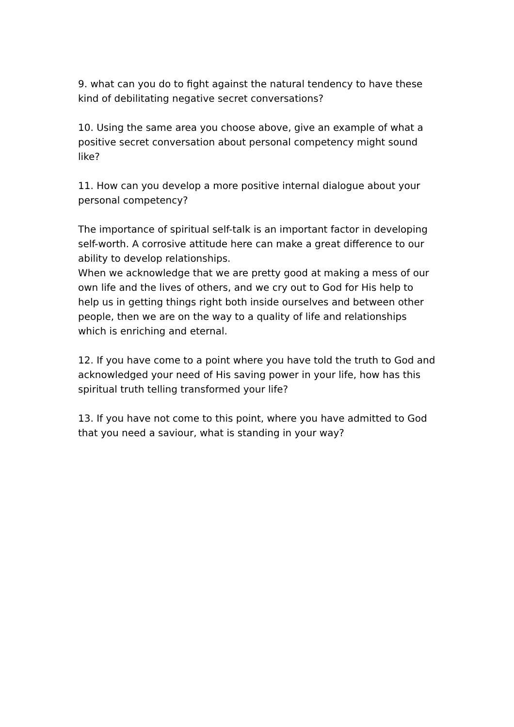9. what can you do to fight against the natural tendency to have these kind of debilitating negative secret conversations?
10. Using the same area you choose above, give an example of what a positive secret conversation about personal competency might sound like?
11. How can you develop a more positive internal dialogue about your personal competency?
The importance of spiritual self-talk is an important factor in developing self-worth. A corrosive attitude here can make a great difference to our ability to develop relationships.
When we acknowledge that we are pretty good at making a mess of our own life and the lives of others, and we cry out to God for His help to help us in getting things right both inside ourselves and between other people, then we are on the way to a quality of life and relationships which is enriching and eternal.
12. If you have come to a point where you have told the truth to God and acknowledged your need of His saving power in your life, how has this spiritual truth telling transformed your life?
13. If you have not come to this point, where you have admitted to God that you need a saviour, what is standing in your way?